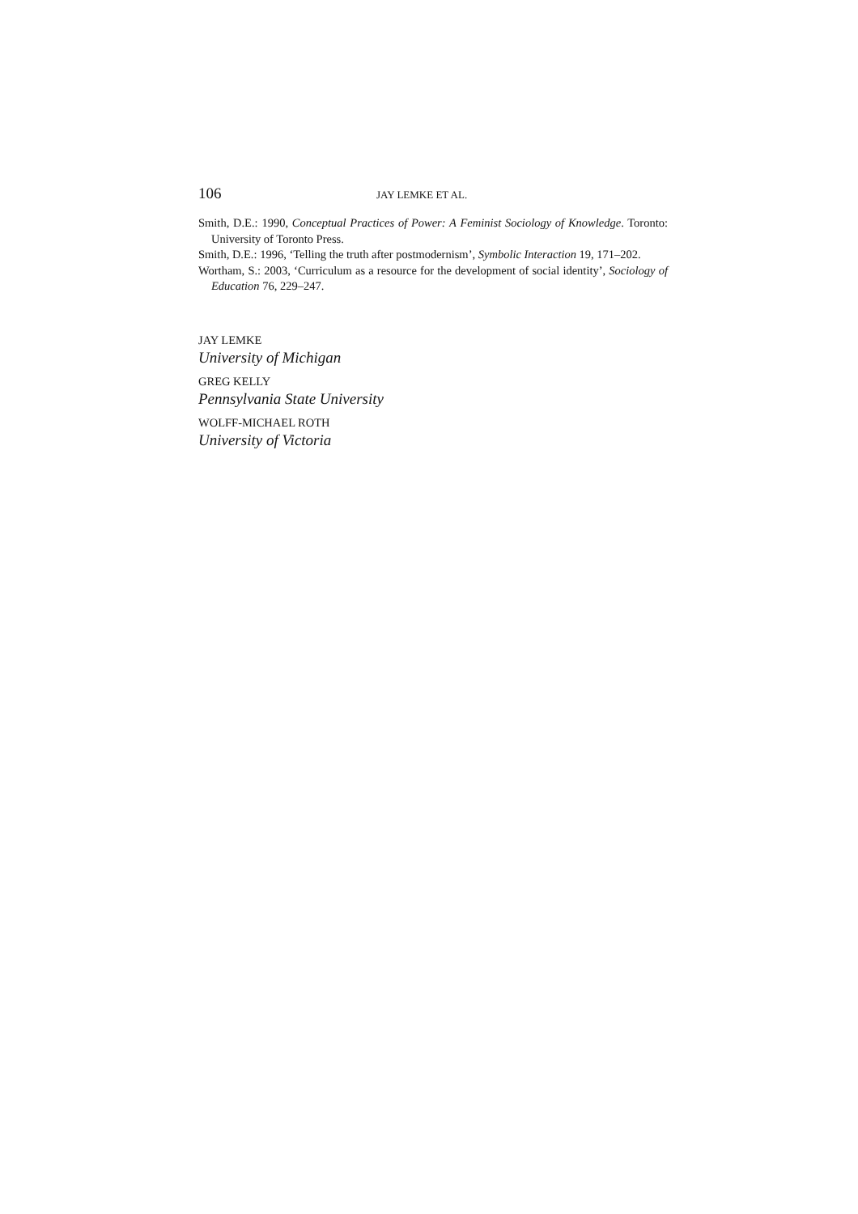106 JAY LEMKE ET AL.
Smith, D.E.: 1990, Conceptual Practices of Power: A Feminist Sociology of Knowledge. Toronto: University of Toronto Press.
Smith, D.E.: 1996, ‘Telling the truth after postmodernism’, Symbolic Interaction 19, 171–202.
Wortham, S.: 2003, ‘Curriculum as a resource for the development of social identity’, Sociology of Education 76, 229–247.
JAY LEMKE
University of Michigan
GREG KELLY
Pennsylvania State University
WOLFF-MICHAEL ROTH
University of Victoria